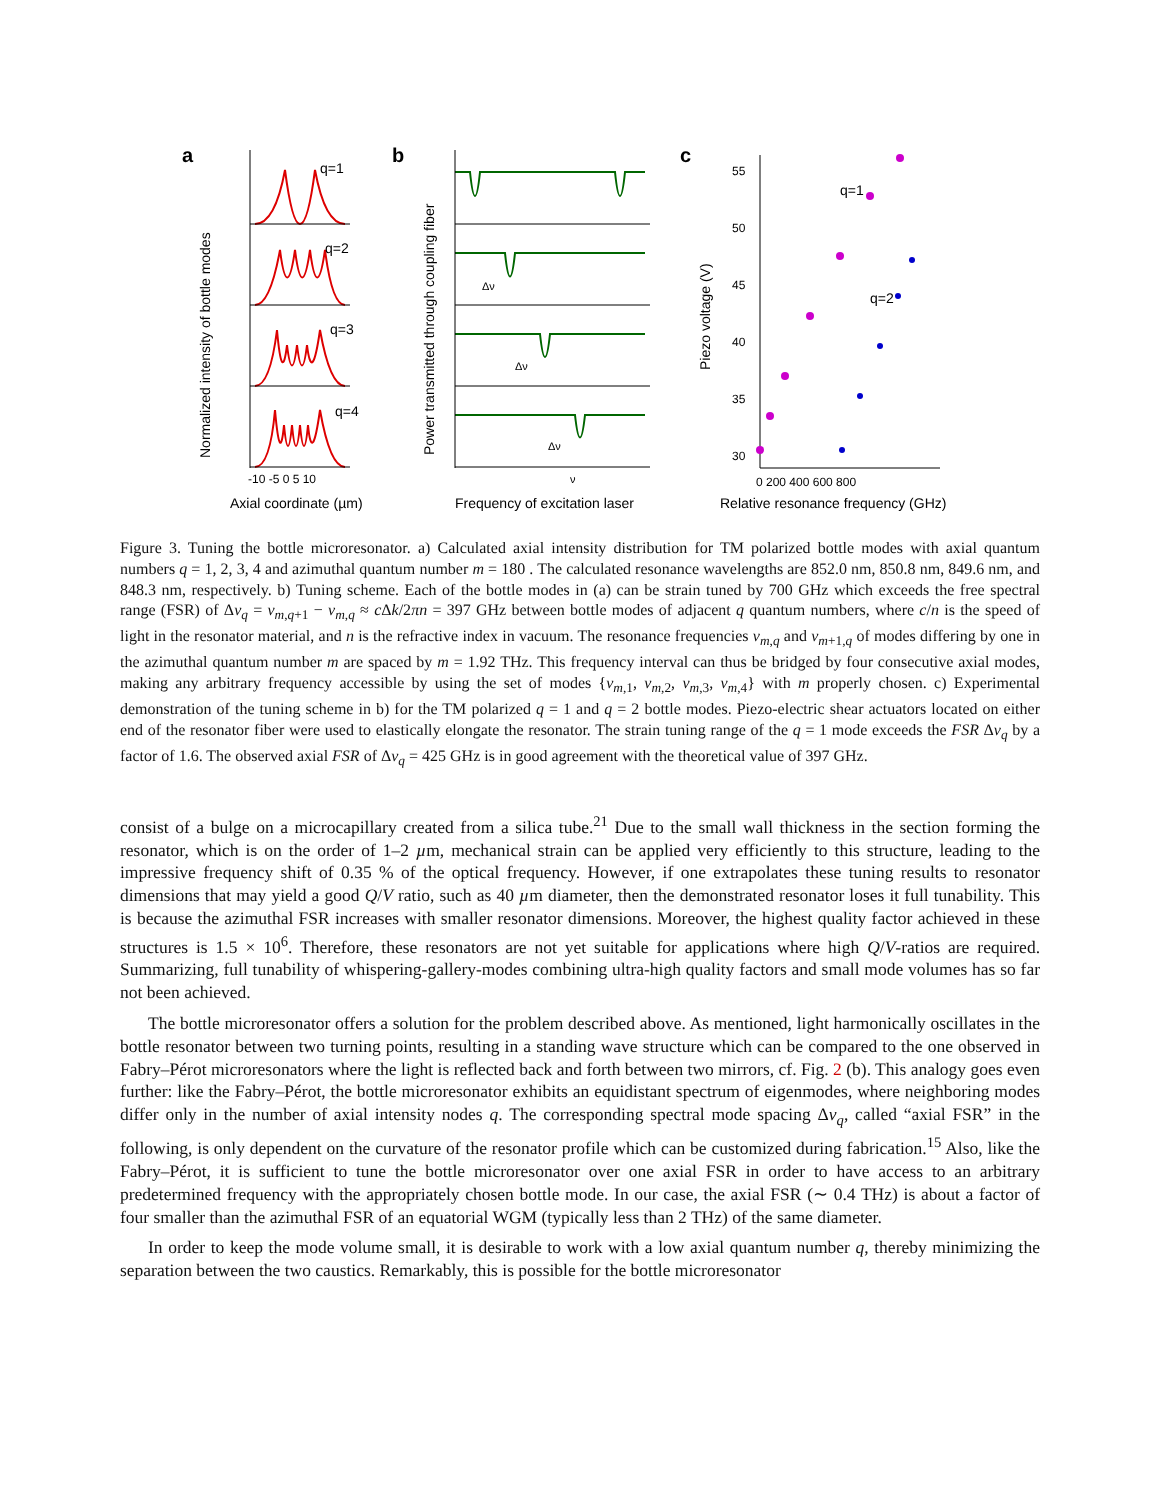a
Normalized intensity of bottle modes
q=1
q=2
q=3
q=4
-10 -5 0 5 10
Axial coordinate (µm)
b
Power transmitted through coupling fiber
Δν
Δν
Δν
ν
Frequency of excitation laser
c
Piezo voltage (V)
55
50
45
40
35
30
q=1
q=2
0 200 400 600 800
Relative resonance frequency (GHz)
Figure 3. Tuning the bottle microresonator. a) Calculated axial intensity distribution for TM polarized bottle modes with axial quantum numbers q = 1, 2, 3, 4 and azimuthal quantum number m = 180 . The calculated resonance wavelengths are 852.0 nm, 850.8 nm, 849.6 nm, and 848.3 nm, respectively. b) Tuning scheme. Each of the bottle modes in (a) can be strain tuned by 700 GHz which exceeds the free spectral range (FSR) of Δν<sub>q</sub> = ν<sub>m,q+1</sub> − ν<sub>m,q</sub> ≈ c Δk/2πn = 397 GHz between bottle modes of adjacent q quantum numbers, where c/n is the speed of light in the resonator material, and n is the refractive index in vacuum. The resonance frequencies ν<sub>m,q</sub> and ν<sub>m+1,q</sub> of modes differing by one in the azimuthal quantum number m are spaced by m = 1.92 THz. This frequency interval can thus be bridged by four consecutive axial modes, making any arbitrary frequency accessible by using the set of modes {ν<sub>m,1</sub>, ν<sub>m,2</sub>, ν<sub>m,3</sub>, ν<sub>m,4</sub>} with m properly chosen. c) Experimental demonstration of the tuning scheme in b) for the TM polarized q = 1 and q = 2 bottle modes. Piezo-electric shear actuators located on either end of the resonator fiber were used to elastically elongate the resonator. The strain tuning range of the q = 1 mode exceeds the FSR Δν<sub>q</sub> by a factor of 1.6. The observed axial FSR of Δν<sub>q</sub> = 425 GHz is in good agreement with the theoretical value of 397 GHz.
consist of a bulge on a microcapillary created from a silica tube.<sup>21</sup> Due to the small wall thickness in the section forming the resonator, which is on the order of 1–2 µm, mechanical strain can be applied very efficiently to this structure, leading to the impressive frequency shift of 0.35 % of the optical frequency. However, if one extrapolates these tuning results to resonator dimensions that may yield a good Q/V ratio, such as 40 µm diameter, then the demonstrated resonator loses it full tunability. This is because the azimuthal FSR increases with smaller resonator dimensions. Moreover, the highest quality factor achieved in these structures is 1.5 × 10<sup>6</sup>. Therefore, these resonators are not yet suitable for applications where high Q/V-ratios are required. Summarizing, full tunability of whispering-gallery-modes combining ultra-high quality factors and small mode volumes has so far not been achieved.
The bottle microresonator offers a solution for the problem described above. As mentioned, light harmonically oscillates in the bottle resonator between two turning points, resulting in a standing wave structure which can be compared to the one observed in Fabry–Pérot microresonators where the light is reflected back and forth between two mirrors, cf. Fig. 2 (b). This analogy goes even further: like the Fabry–Pérot, the bottle microresonator exhibits an equidistant spectrum of eigenmodes, where neighboring modes differ only in the number of axial intensity nodes q. The corresponding spectral mode spacing Δν<sub>q</sub>, called “axial FSR” in the following, is only dependent on the curvature of the resonator profile which can be customized during fabrication.<sup>15</sup> Also, like the Fabry–Pérot, it is sufficient to tune the bottle microresonator over one axial FSR in order to have access to an arbitrary predetermined frequency with the appropriately chosen bottle mode. In our case, the axial FSR (∼ 0.4 THz) is about a factor of four smaller than the azimuthal FSR of an equatorial WGM (typically less than 2 THz) of the same diameter.
In order to keep the mode volume small, it is desirable to work with a low axial quantum number q, thereby minimizing the separation between the two caustics. Remarkably, this is possible for the bottle microresonator